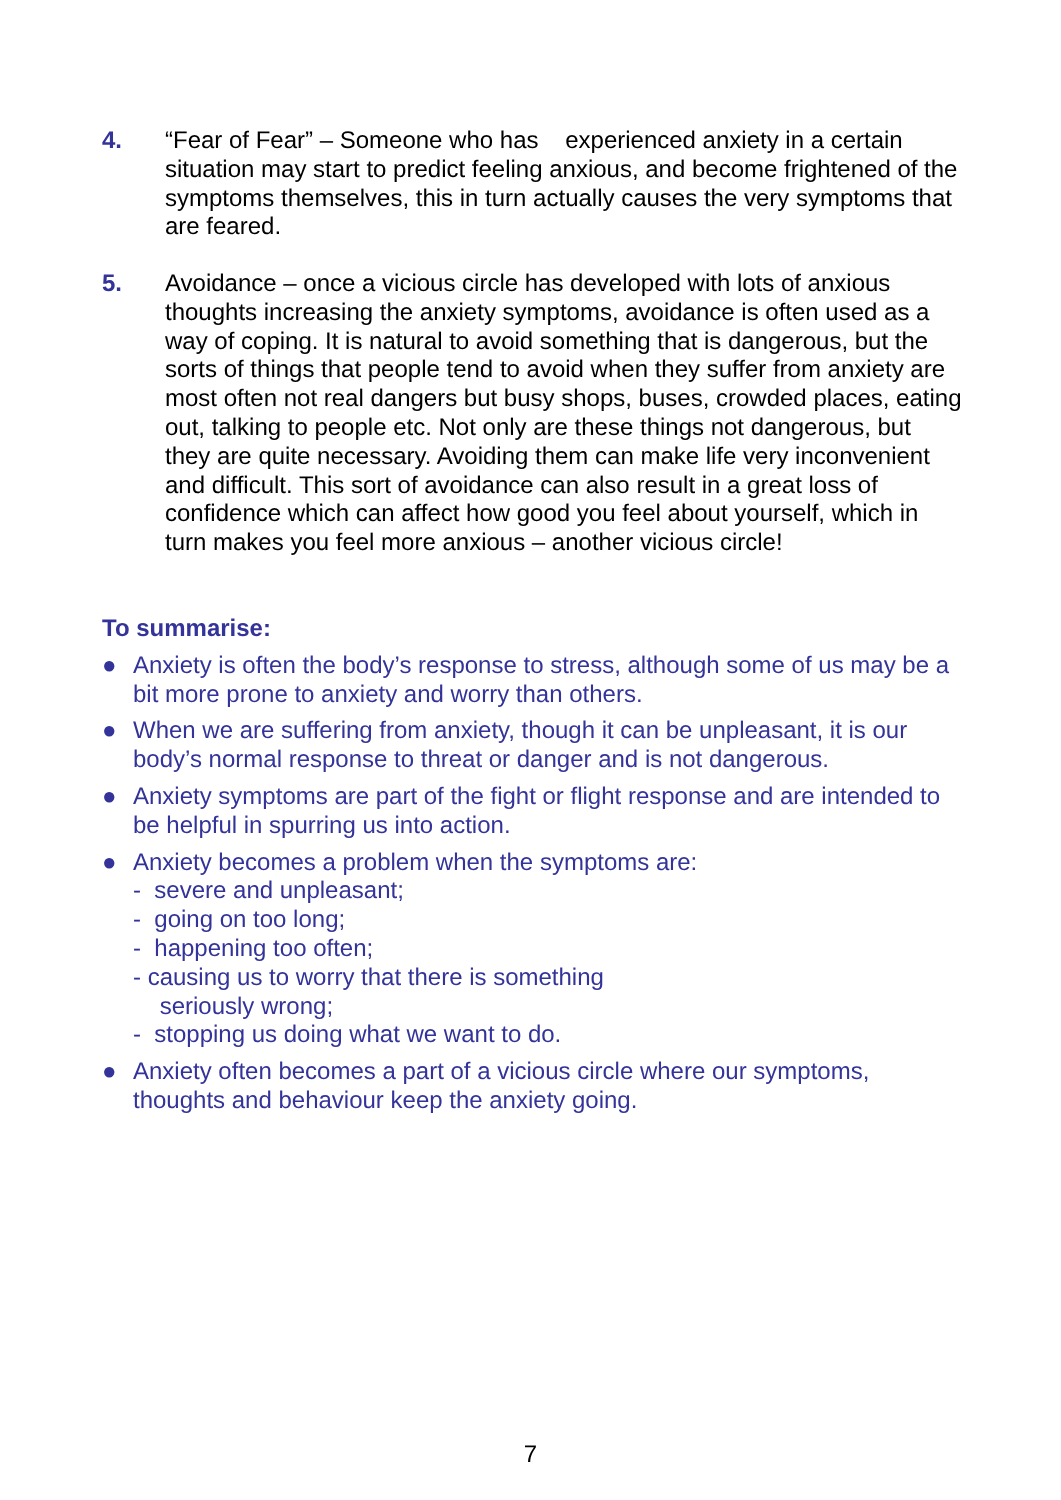4. “Fear of Fear” – Someone who has experienced anxiety in a certain situation may start to predict feeling anxious, and become frightened of the symptoms themselves, this in turn actually causes the very symptoms that are feared.
5. Avoidance – once a vicious circle has developed with lots of anxious thoughts increasing the anxiety symptoms, avoidance is often used as a way of coping. It is natural to avoid something that is dangerous, but the sorts of things that people tend to avoid when they suffer from anxiety are most often not real dangers but busy shops, buses, crowded places, eating out, talking to people etc. Not only are these things not dangerous, but they are quite necessary. Avoiding them can make life very inconvenient and difficult. This sort of avoidance can also result in a great loss of confidence which can affect how good you feel about yourself, which in turn makes you feel more anxious – another vicious circle!
To summarise:
● Anxiety is often the body’s response to stress, although some of us may be a bit more prone to anxiety and worry than others.
● When we are suffering from anxiety, though it can be unpleasant, it is our body’s normal response to threat or danger and is not dangerous.
● Anxiety symptoms are part of the fight or flight response and are intended to be helpful in spurring us into action.
● Anxiety becomes a problem when the symptoms are:
- severe and unpleasant;
- going on too long;
- happening too often;
- causing us to worry that there is something
seriously wrong;
- stopping us doing what we want to do.
● Anxiety often becomes a part of a vicious circle where our symptoms, thoughts and behaviour keep the anxiety going.
7